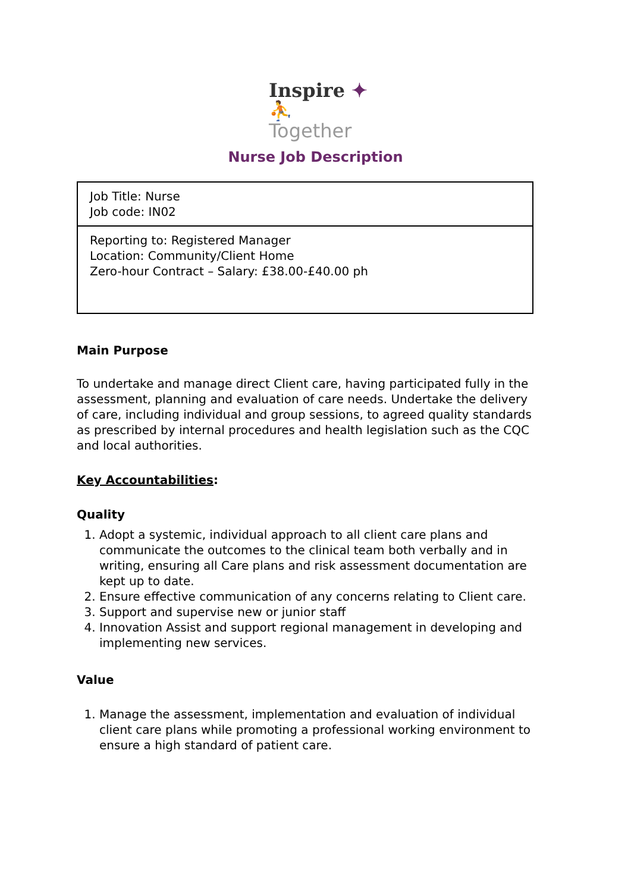Inspire ✦ ⛹
Together
Nurse Job Description
| Job Title: Nurse Job code: IN02 |
| Reporting to: Registered Manager Location: Community/Client Home Zero-hour Contract – Salary: £38.00-£40.00 ph |
Main Purpose
To undertake and manage direct Client care, having participated fully in the assessment, planning and evaluation of care needs. Undertake the delivery of care, including individual and group sessions, to agreed quality standards as prescribed by internal procedures and health legislation such as the CQC and local authorities.
Key Accountabilities:
Quality
1. Adopt a systemic, individual approach to all client care plans and communicate the outcomes to the clinical team both verbally and in writing, ensuring all Care plans and risk assessment documentation are kept up to date.
2. Ensure effective communication of any concerns relating to Client care.
3. Support and supervise new or junior staff
4. Innovation Assist and support regional management in developing and implementing new services.
Value
1. Manage the assessment, implementation and evaluation of individual client care plans while promoting a professional working environment to ensure a high standard of patient care.